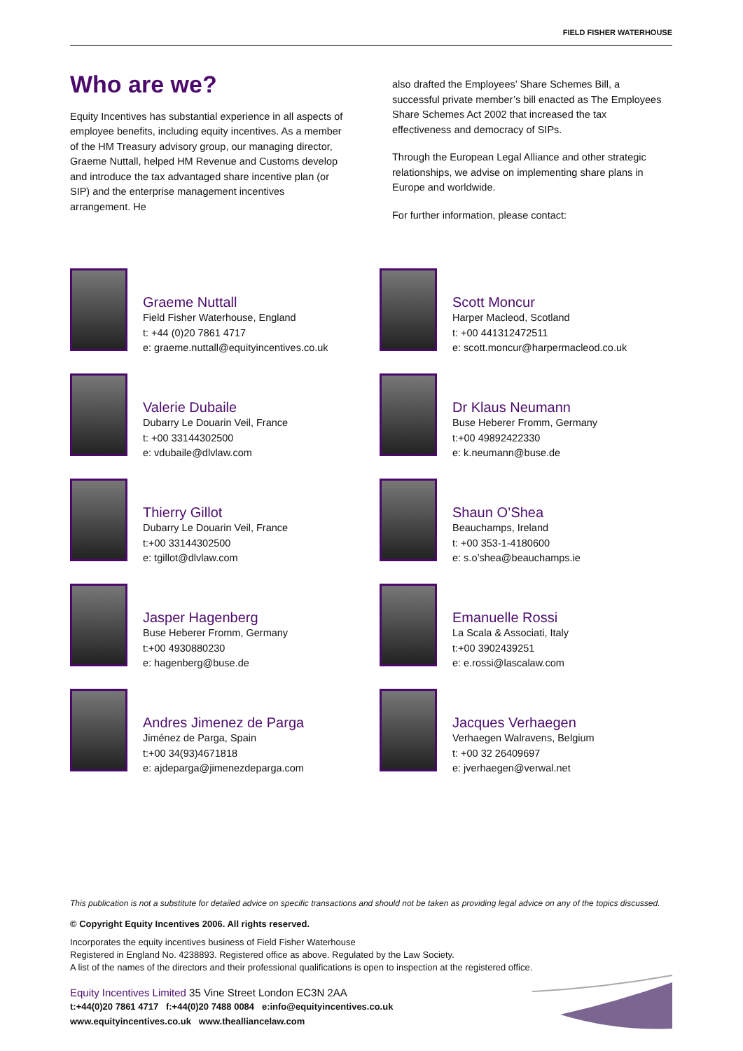FIELD FISHER WATERHOUSE
Who are we?
Equity Incentives has substantial experience in all aspects of employee benefits, including equity incentives. As a member of the HM Treasury advisory group, our managing director, Graeme Nuttall, helped HM Revenue and Customs develop and introduce the tax advantaged share incentive plan (or SIP) and the enterprise management incentives arrangement. He
also drafted the Employees’ Share Schemes Bill, a successful private member’s bill enacted as The Employees Share Schemes Act 2002 that increased the tax effectiveness and democracy of SIPs.
Through the European Legal Alliance and other strategic relationships, we advise on implementing share plans in Europe and worldwide.
For further information, please contact:
Graeme Nuttall
Field Fisher Waterhouse, England
t: +44 (0)20 7861 4717
e: graeme.nuttall@equityincentives.co.uk
Scott Moncur
Harper Macleod, Scotland
t: +00 441312472511
e: scott.moncur@harpermacleod.co.uk
Valerie Dubaile
Dubarry Le Douarin Veil, France
t: +00 33144302500
e: vdubaile@dlvlaw.com
Dr Klaus Neumann
Buse Heberer Fromm, Germany
t:+00 49892422330
e: k.neumann@buse.de
Thierry Gillot
Dubarry Le Douarin Veil, France
t:+00 33144302500
e: tgillot@dlvlaw.com
Shaun O’Shea
Beauchamps, Ireland
t: +00 353-1-4180600
e: s.o’shea@beauchamps.ie
Jasper Hagenberg
Buse Heberer Fromm, Germany
t:+00 4930880230
e: hagenberg@buse.de
Emanuelle Rossi
La Scala & Associati, Italy
t:+00 3902439251
e: e.rossi@lascalaw.com
Andres Jimenez de Parga
Jiménez de Parga, Spain
t:+00 34(93)4671818
e: ajdeparga@jimenezdeparga.com
Jacques Verhaegen
Verhaegen Walravens, Belgium
t: +00 32 26409697
e: jverhaegen@verwal.net
This publication is not a substitute for detailed advice on specific transactions and should not be taken as providing legal advice on any of the topics discussed.
© Copyright Equity Incentives 2006. All rights reserved.
Incorporates the equity incentives business of Field Fisher Waterhouse
Registered in England No. 4238893. Registered office as above. Regulated by the Law Society.
A list of the names of the directors and their professional qualifications is open to inspection at the registered office.
Equity Incentives Limited 35 Vine Street London EC3N 2AA
t:+44(0)20 7861 4717 f:+44(0)20 7488 0084 e:info@equityincentives.co.uk
www.equityincentives.co.uk www.thealliancelaw.com